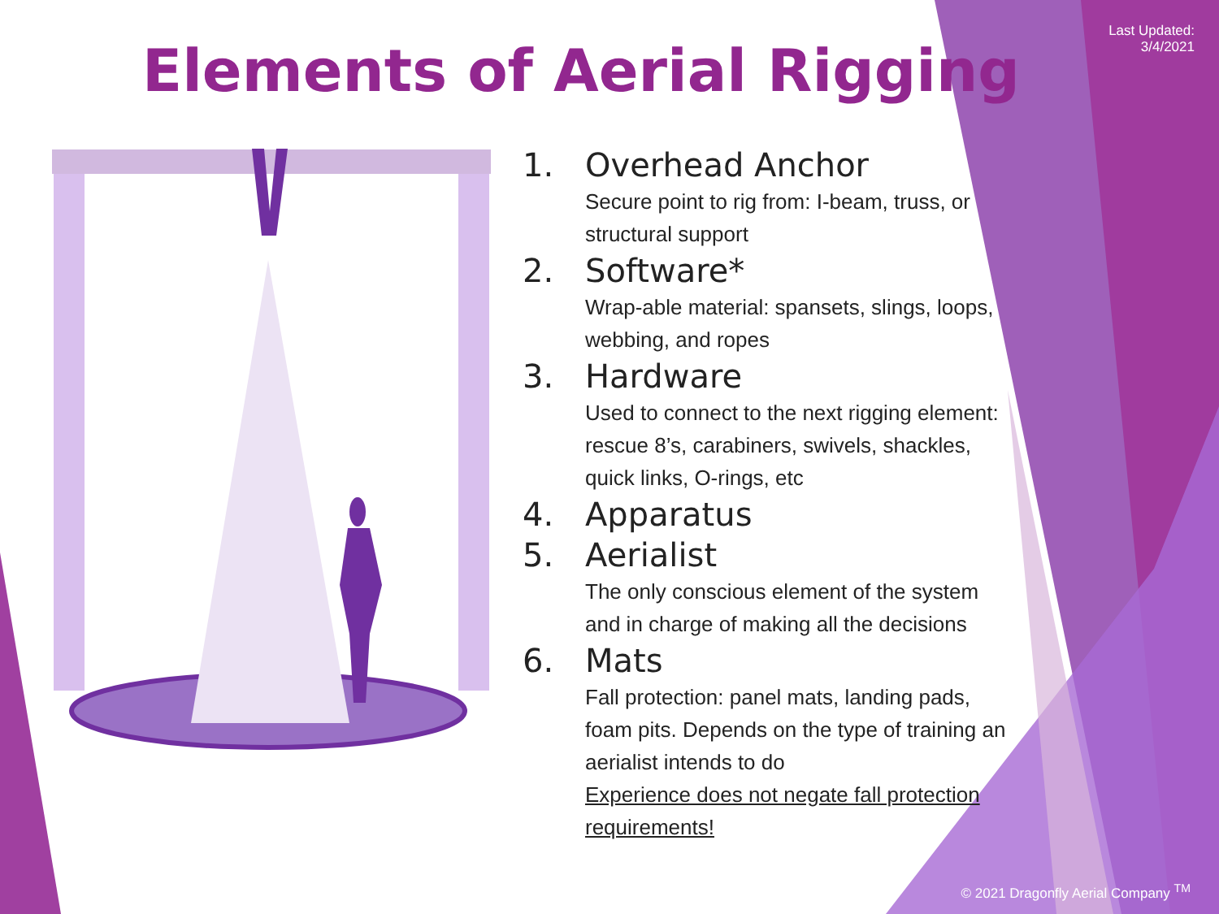Last Updated:
3/4/2021
Elements of Aerial Rigging
1. Overhead Anchor
Secure point to rig from: I-beam, truss, or structural support
2. Software*
Wrap-able material: spansets, slings, loops, webbing, and ropes
3. Hardware
Used to connect to the next rigging element: rescue 8’s, carabiners, swivels, shackles, quick links, O-rings, etc
4. Apparatus
5. Aerialist
The only conscious element of the system and in charge of making all the decisions
6. Mats
Fall protection: panel mats, landing pads, foam pits. Depends on the type of training an aerialist intends to do
Experience does not negate fall protection requirements!
© 2021 Dragonfly Aerial Company <sup>TM</sup>